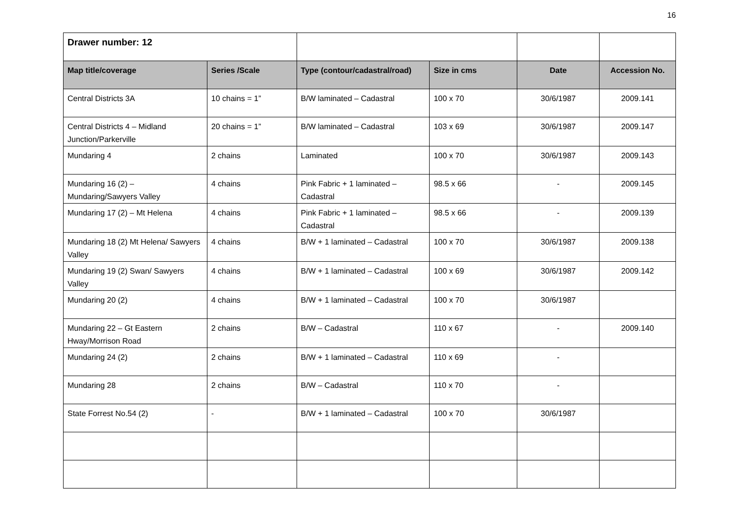16
| Drawer number: 12 | | | | | |
| Map title/coverage | Series /Scale | Type (contour/cadastral/road) | Size in cms | Date | Accession No. |
| Central Districts 3A | 10 chains = 1” | B/W laminated – Cadastral | 100 x 70 | 30/6/1987 | 2009.141 |
| Central Districts 4 – Midland Junction/Parkerville | 20 chains = 1” | B/W laminated – Cadastral | 103 x 69 | 30/6/1987 | 2009.147 |
| Mundaring 4 | 2 chains | Laminated | 100 x 70 | 30/6/1987 | 2009.143 |
| Mundaring 16 (2) – Mundaring/Sawyers Valley | 4 chains | Pink Fabric + 1 laminated – Cadastral | 98.5 x 66 | - | 2009.145 |
| Mundaring 17 (2) – Mt Helena | 4 chains | Pink Fabric + 1 laminated – Cadastral | 98.5 x 66 | - | 2009.139 |
| Mundaring 18 (2) Mt Helena/ Sawyers Valley | 4 chains | B/W + 1 laminated – Cadastral | 100 x 70 | 30/6/1987 | 2009.138 |
| Mundaring 19 (2) Swan/ Sawyers Valley | 4 chains | B/W + 1 laminated – Cadastral | 100 x 69 | 30/6/1987 | 2009.142 |
| Mundaring 20 (2) | 4 chains | B/W + 1 laminated – Cadastral | 100 x 70 | 30/6/1987 | |
| Mundaring 22 – Gt Eastern Hway/Morrison Road | 2 chains | B/W – Cadastral | 110 x 67 | - | 2009.140 |
| Mundaring 24 (2) | 2 chains | B/W + 1 laminated – Cadastral | 110 x 69 | - | |
| Mundaring 28 | 2 chains | B/W – Cadastral | 110 x 70 | - | |
| State Forrest No.54 (2) | - | B/W + 1 laminated – Cadastral | 100 x 70 | 30/6/1987 | |